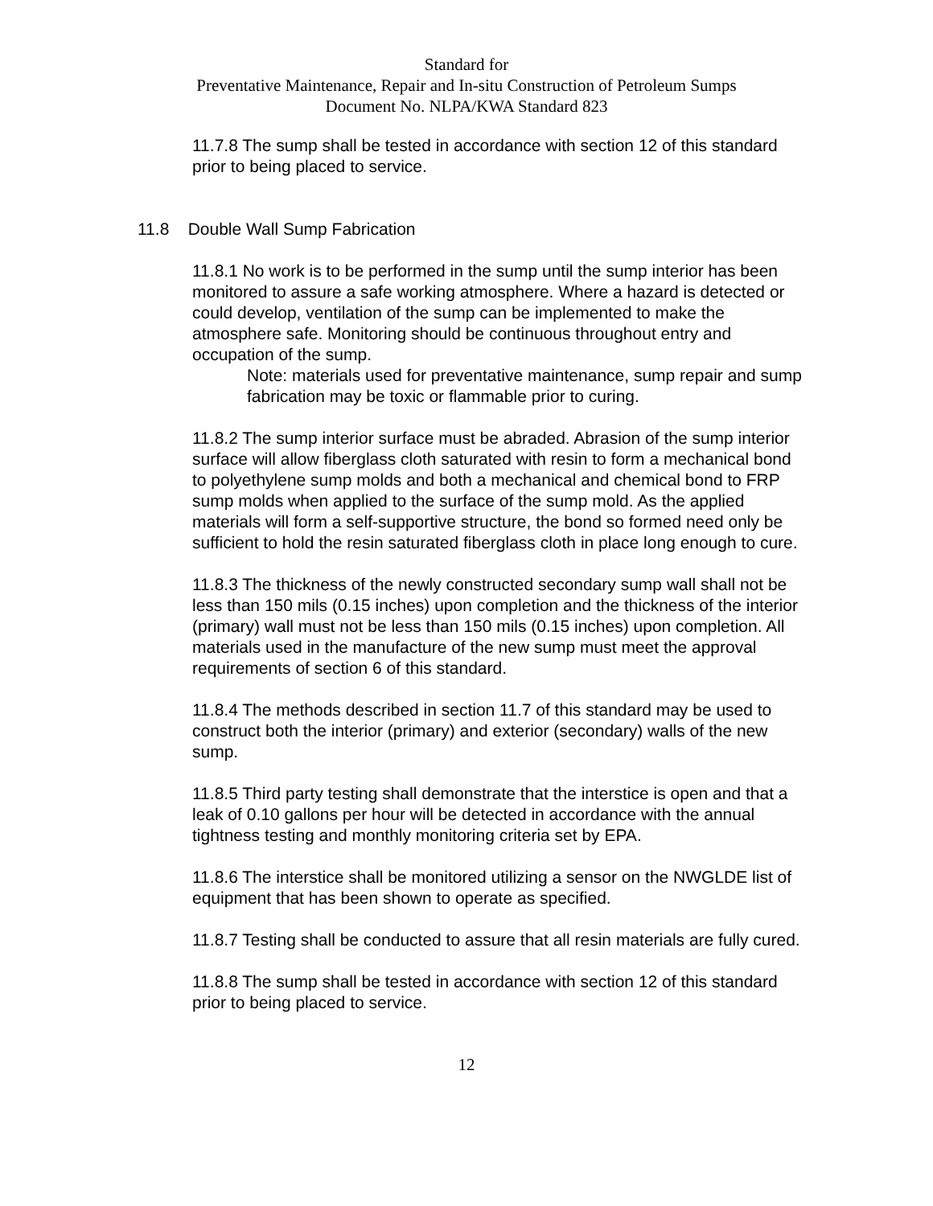Standard for
Preventative Maintenance, Repair and In-situ Construction of Petroleum Sumps
Document No. NLPA/KWA Standard 823
11.7.8 The sump shall be tested in accordance with section 12 of this standard prior to being placed to service.
11.8 Double Wall Sump Fabrication
11.8.1 No work is to be performed in the sump until the sump interior has been monitored to assure a safe working atmosphere. Where a hazard is detected or could develop, ventilation of the sump can be implemented to make the atmosphere safe. Monitoring should be continuous throughout entry and occupation of the sump.
Note: materials used for preventative maintenance, sump repair and sump fabrication may be toxic or flammable prior to curing.
11.8.2 The sump interior surface must be abraded. Abrasion of the sump interior surface will allow fiberglass cloth saturated with resin to form a mechanical bond to polyethylene sump molds and both a mechanical and chemical bond to FRP sump molds when applied to the surface of the sump mold. As the applied materials will form a self-supportive structure, the bond so formed need only be sufficient to hold the resin saturated fiberglass cloth in place long enough to cure.
11.8.3 The thickness of the newly constructed secondary sump wall shall not be less than 150 mils (0.15 inches) upon completion and the thickness of the interior (primary) wall must not be less than 150 mils (0.15 inches) upon completion. All materials used in the manufacture of the new sump must meet the approval requirements of section 6 of this standard.
11.8.4 The methods described in section 11.7 of this standard may be used to construct both the interior (primary) and exterior (secondary) walls of the new sump.
11.8.5 Third party testing shall demonstrate that the interstice is open and that a leak of 0.10 gallons per hour will be detected in accordance with the annual tightness testing and monthly monitoring criteria set by EPA.
11.8.6 The interstice shall be monitored utilizing a sensor on the NWGLDE list of equipment that has been shown to operate as specified.
11.8.7 Testing shall be conducted to assure that all resin materials are fully cured.
11.8.8 The sump shall be tested in accordance with section 12 of this standard prior to being placed to service.
12